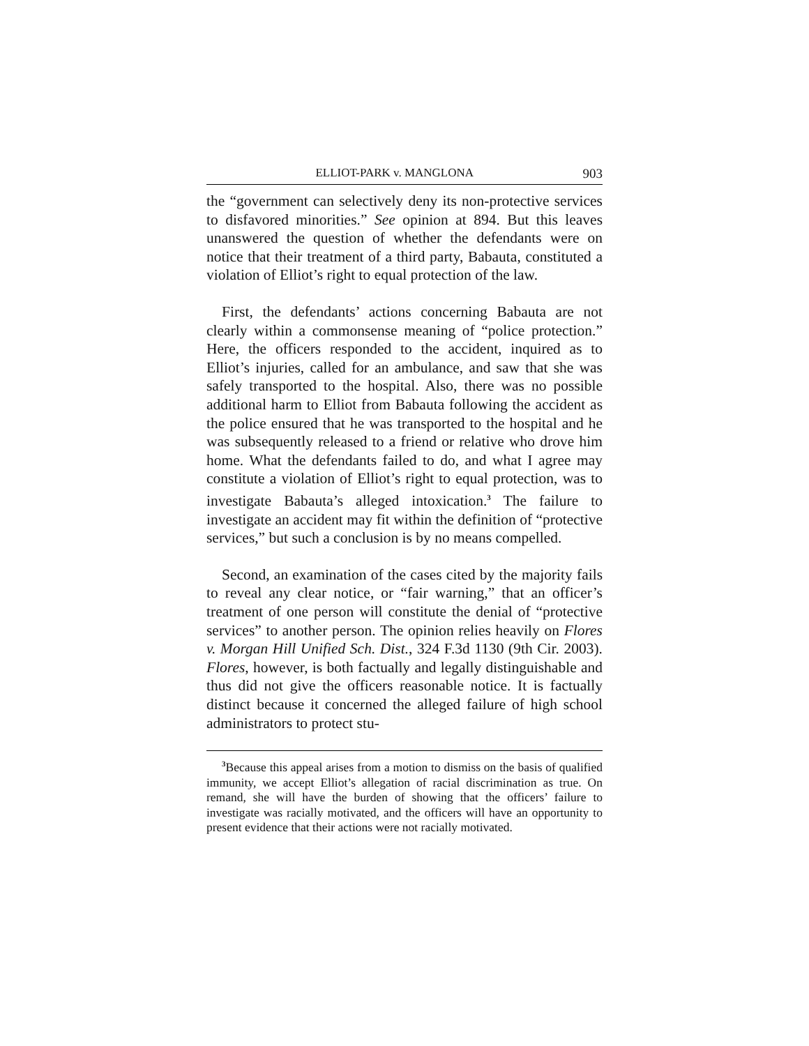ELLIOT-PARK v. MANGLONA 903
the “government can selectively deny its non-protective services to disfavored minorities.” See opinion at 894. But this leaves unanswered the question of whether the defendants were on notice that their treatment of a third party, Babauta, constituted a violation of Elliot’s right to equal protection of the law.
First, the defendants’ actions concerning Babauta are not clearly within a commonsense meaning of “police protection.” Here, the officers responded to the accident, inquired as to Elliot’s injuries, called for an ambulance, and saw that she was safely transported to the hospital. Also, there was no possible additional harm to Elliot from Babauta following the accident as the police ensured that he was transported to the hospital and he was subsequently released to a friend or relative who drove him home. What the defendants failed to do, and what I agree may constitute a violation of Elliot’s right to equal protection, was to investigate Babauta’s alleged intoxication.<sup>3</sup> The failure to investigate an accident may fit within the definition of “protective services,” but such a conclusion is by no means compelled.
Second, an examination of the cases cited by the majority fails to reveal any clear notice, or “fair warning,” that an officer’s treatment of one person will constitute the denial of “protective services” to another person. The opinion relies heavily on Flores v. Morgan Hill Unified Sch. Dist., 324 F.3d 1130 (9th Cir. 2003). Flores, however, is both factually and legally distinguishable and thus did not give the officers reasonable notice. It is factually distinct because it concerned the alleged failure of high school administrators to protect stu-
<sup>3</sup> Because this appeal arises from a motion to dismiss on the basis of qualified immunity, we accept Elliot’s allegation of racial discrimination as true. On remand, she will have the burden of showing that the officers’ failure to investigate was racially motivated, and the officers will have an opportunity to present evidence that their actions were not racially motivated.